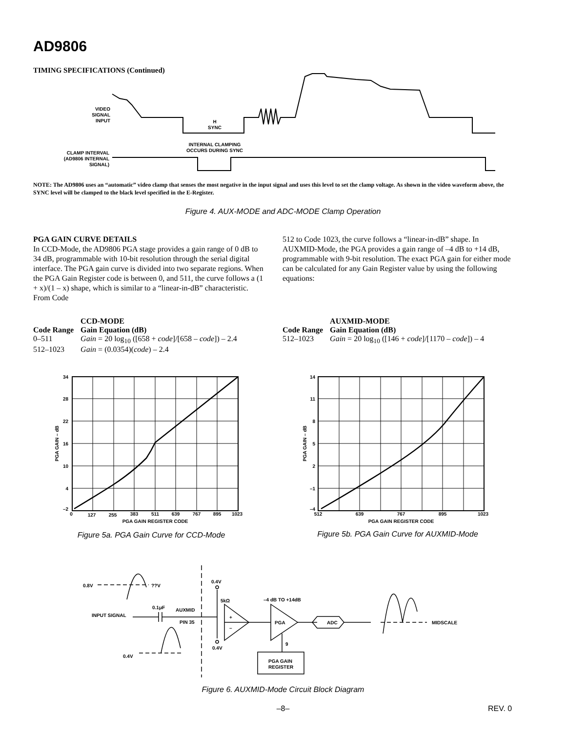AD9806
TIMING SPECIFICATIONS (Continued)
VIDEO
SIGNAL
INPUT
H
SYNC
INTERNAL CLAMPING
OCCURS DURING SYNC
CLAMP INTERVAL
(AD9806 INTERNAL
SIGNAL)
NOTE: The AD9806 uses an “automatic” video clamp that senses the most negative in the input signal and uses this level to set the clamp voltage. As shown in the video waveform above, the SYNC level will be clamped to the black level specified in the E-Register.
Figure 4. AUX-MODE and ADC-MODE Clamp Operation
PGA GAIN CURVE DETAILS
In CCD-Mode, the AD9806 PGA stage provides a gain range of 0 dB to 34 dB, programmable with 10-bit resolution through the serial digital interface. The PGA gain curve is divided into two separate regions. When the PGA Gain Register code is between 0, and 511, the curve follows a (1 + x)/(1 – x) shape, which is similar to a “linear-in-dB” characteristic. From Code
512 to Code 1023, the curve follows a “linear-in-dB” shape. In AUXMID-Mode, the PGA provides a gain range of –4 dB to +14 dB, programmable with 9-bit resolution. The exact PGA gain for either mode can be calculated for any Gain Register value by using the following equations:
| | CCD-MODE |
| --- | --- |
| Code Range | Gain Equation (dB) |
| 0–511 | Gain = 20 log<sub>10</sub> ([658 + code ]/[658 – code ]) – 2.4 |
| 512–1023 | Gain = (0.0354)( code ) – 2.4 |
| | AUXMID-MODE |
| --- | --- |
| Code Range | Gain Equation (dB) |
| 512–1023 | Gain = 20 log<sub>10</sub> ([146 + code ]/[1170 – code ]) – 4 |
34
28
22
16
10
4
–2
0
127
255
383
511
639
767
895
1023
PGA GAIN REGISTER CODE
PGA GAIN – dB
Figure 5a. PGA Gain Curve for CCD-Mode
14
11
8
5
2
–1
–4
512
639
767
895
1023
PGA GAIN REGISTER CODE
PGA GAIN – dB
Figure 5b. PGA Gain Curve for AUXMID-Mode
0.8V
??V
INPUT SIGNAL
0.1μF
AUXMID
PIN 35
0.4V
0.4V
5kΩ
–4 dB TO +14dB
0.4V
+
–
PGA
ADC
9
PGA GAIN
REGISTER
MIDSCALE
Figure 6. AUXMID-Mode Circuit Block Diagram
–8– REV. 0